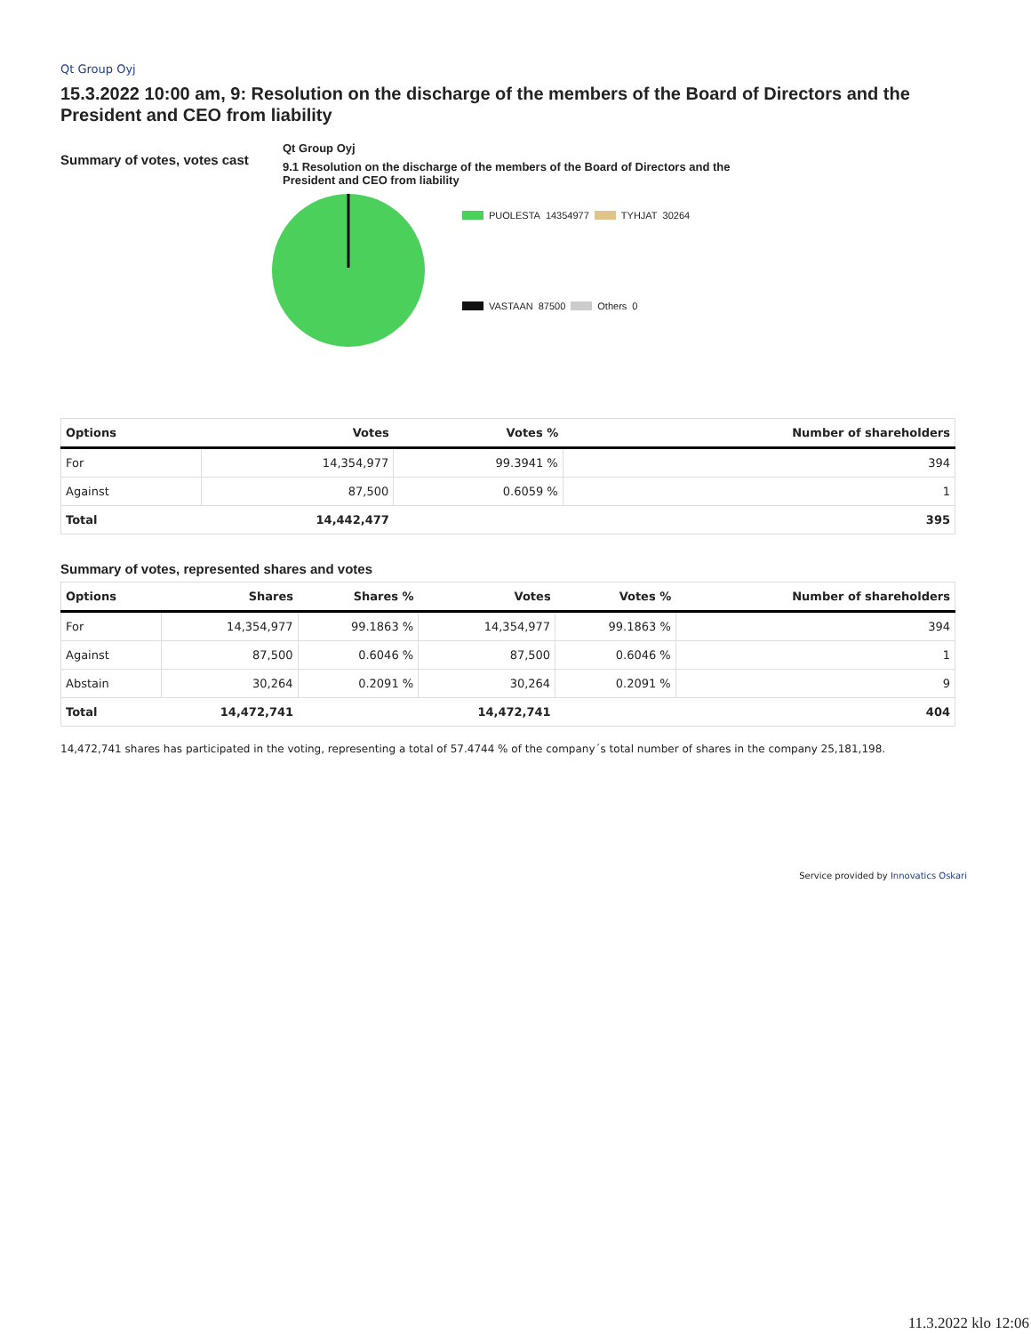Qt Group Oyj
15.3.2022 10:00 am, 9: Resolution on the discharge of the members of the Board of Directors and the President and CEO from liability
Summary of votes, votes cast
Qt Group Oyj
9.1 Resolution on the discharge of the members of the Board of Directors and the President and CEO from liability
PUOLESTA 14354977 TYHJAT 30264
VASTAAN 87500 Others 0
| Options | Votes | Votes % | Number of shareholders |
| --- | --- | --- | --- |
| For | 14,354,977 | 99.3941 % | 394 |
| Against | 87,500 | 0.6059 % | 1 |
| Total | 14,442,477 | | 395 |
Summary of votes, represented shares and votes
| Options | Shares | Shares % | Votes | Votes % | Number of shareholders |
| --- | --- | --- | --- | --- | --- |
| For | 14,354,977 | 99.1863 % | 14,354,977 | 99.1863 % | 394 |
| Against | 87,500 | 0.6046 % | 87,500 | 0.6046 % | 1 |
| Abstain | 30,264 | 0.2091 % | 30,264 | 0.2091 % | 9 |
| Total | 14,472,741 | | 14,472,741 | | 404 |
14,472,741 shares has participated in the voting, representing a total of 57.4744 % of the company´s total number of shares in the company 25,181,198.
Service provided by Innovatics Oskari
11.3.2022 klo 12:06